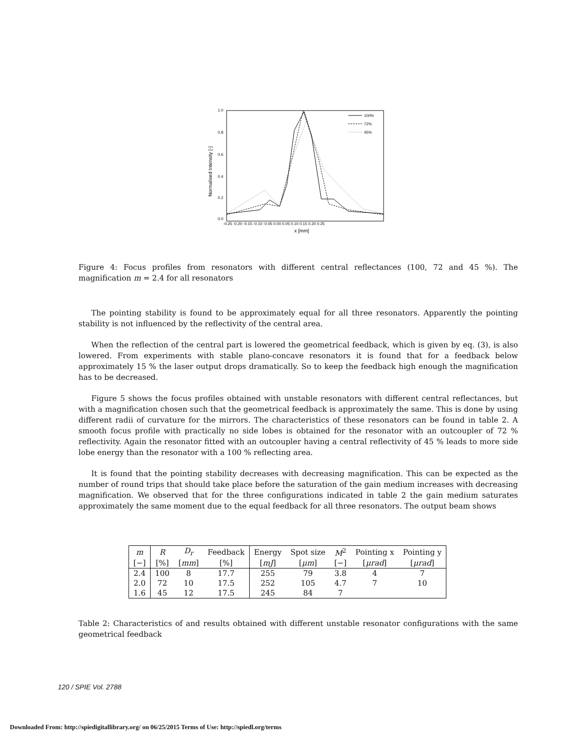1.0
0.8
0.6
0.4
0.2
0.0
Normalised Intensity [-]
-0.25 -0.20 -0.15 -0.10 -0.05 0.00 0.05 0.10 0.15 0.20 0.25
x [mm]
100%
72%
45%
Figure 4: Focus profiles from resonators with different central reflectances (100, 72 and 45 %). The magnification m = 2.4 for all resonators
The pointing stability is found to be approximately equal for all three resonators. Apparently the pointing stability is not influenced by the reflectivity of the central area.
When the reflection of the central part is lowered the geometrical feedback, which is given by eq. (3), is also lowered. From experiments with stable plano-concave resonators it is found that for a feedback below approximately 15 % the laser output drops dramatically. So to keep the feedback high enough the magnification has to be decreased.
Figure 5 shows the focus profiles obtained with unstable resonators with different central reflectances, but with a magnification chosen such that the geometrical feedback is approximately the same. This is done by using different radii of curvature for the mirrors. The characteristics of these resonators can be found in table 2. A smooth focus profile with practically no side lobes is obtained for the resonator with an outcoupler of 72 % reflectivity. Again the resonator fitted with an outcoupler having a central reflectivity of 45 % leads to more side lobe energy than the resonator with a 100 % reflecting area.
It is found that the pointing stability decreases with decreasing magnification. This can be expected as the number of round trips that should take place before the saturation of the gain medium increases with decreasing magnification. We observed that for the three configurations indicated in table 2 the gain medium saturates approximately the same moment due to the equal feedback for all three resonators. The output beam shows
| m | R | D<sub>r</sub> | Feedback | Energy | Spot size | M<sup>2</sup> | Pointing x | Pointing y |
| [−] | [%] | [ mm ] | [%] | [ mJ ] | [ μm ] | [−] | [ μrad ] | [ μrad ] |
| 2.4 | 100 | 8 | 17.7 | 255 | 79 | 3.8 | 4 | 7 |
| 2.0 | 72 | 10 | 17.5 | 252 | 105 | 4.7 | 7 | 10 |
| 1.6 | 45 | 12 | 17.5 | 245 | 84 | 7 | | |
Table 2: Characteristics of and results obtained with different unstable resonator configurations with the same geometrical feedback
120 / SPIE Vol. 2788
Downloaded From: http://spiedigitallibrary.org/ on 06/25/2015 Terms of Use: http://spiedl.org/terms